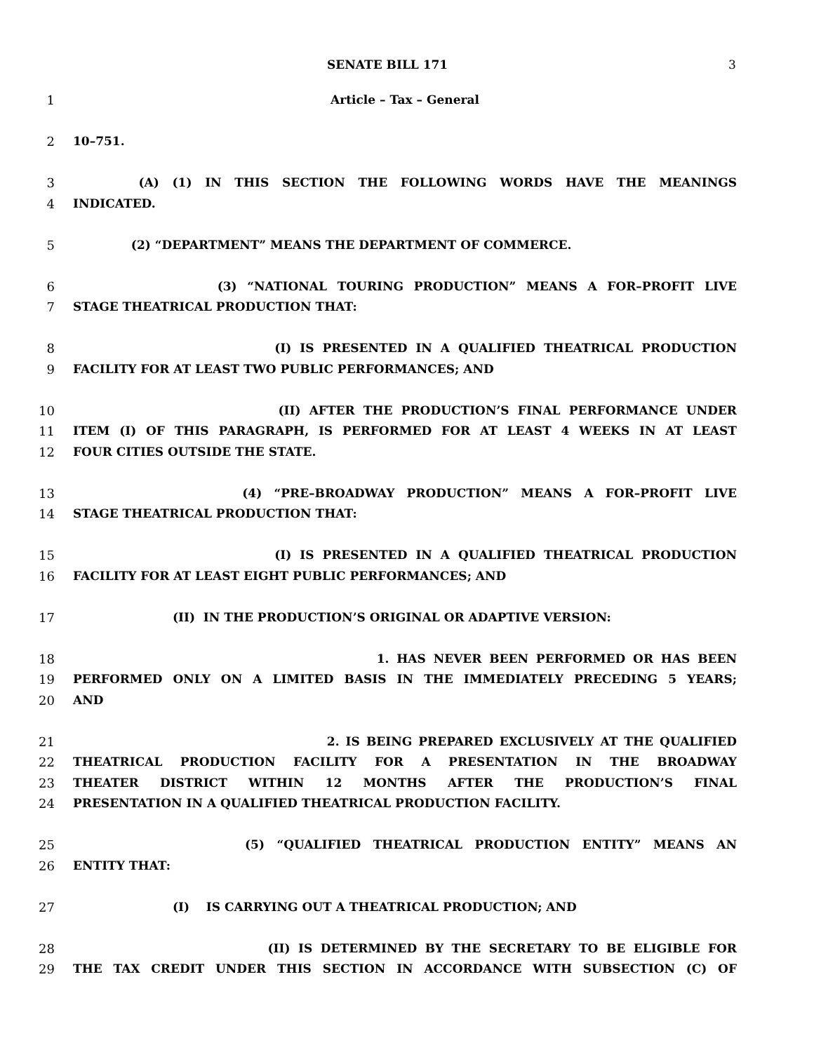SENATE BILL 171 3
1 Article – Tax – General
2 10–751.
3 (A) (1) IN THIS SECTION THE FOLLOWING WORDS HAVE THE MEANINGS
4 INDICATED.
5 (2) “DEPARTMENT” MEANS THE DEPARTMENT OF COMMERCE.
6 (3) “NATIONAL TOURING PRODUCTION” MEANS A FOR–PROFIT LIVE
7 STAGE THEATRICAL PRODUCTION THAT:
8 (I) IS PRESENTED IN A QUALIFIED THEATRICAL PRODUCTION
9 FACILITY FOR AT LEAST TWO PUBLIC PERFORMANCES; AND
10 (II) AFTER THE PRODUCTION’S FINAL PERFORMANCE UNDER
11 ITEM (I) OF THIS PARAGRAPH, IS PERFORMED FOR AT LEAST 4 WEEKS IN AT LEAST
12 FOUR CITIES OUTSIDE THE STATE.
13 (4) “PRE–BROADWAY PRODUCTION” MEANS A FOR–PROFIT LIVE
14 STAGE THEATRICAL PRODUCTION THAT:
15 (I) IS PRESENTED IN A QUALIFIED THEATRICAL PRODUCTION
16 FACILITY FOR AT LEAST EIGHT PUBLIC PERFORMANCES; AND
17 (II) IN THE PRODUCTION’S ORIGINAL OR ADAPTIVE VERSION:
18 1. HAS NEVER BEEN PERFORMED OR HAS BEEN
19 PERFORMED ONLY ON A LIMITED BASIS IN THE IMMEDIATELY PRECEDING 5 YEARS;
20 AND
21 2. IS BEING PREPARED EXCLUSIVELY AT THE QUALIFIED
22 THEATRICAL PRODUCTION FACILITY FOR A PRESENTATION IN THE BROADWAY
23 THEATER DISTRICT WITHIN 12 MONTHS AFTER THE PRODUCTION’S FINAL
24 PRESENTATION IN A QUALIFIED THEATRICAL PRODUCTION FACILITY.
25 (5) “QUALIFIED THEATRICAL PRODUCTION ENTITY” MEANS AN
26 ENTITY THAT:
27 (I) IS CARRYING OUT A THEATRICAL PRODUCTION; AND
28 (II) IS DETERMINED BY THE SECRETARY TO BE ELIGIBLE FOR
29 THE TAX CREDIT UNDER THIS SECTION IN ACCORDANCE WITH SUBSECTION (C) OF